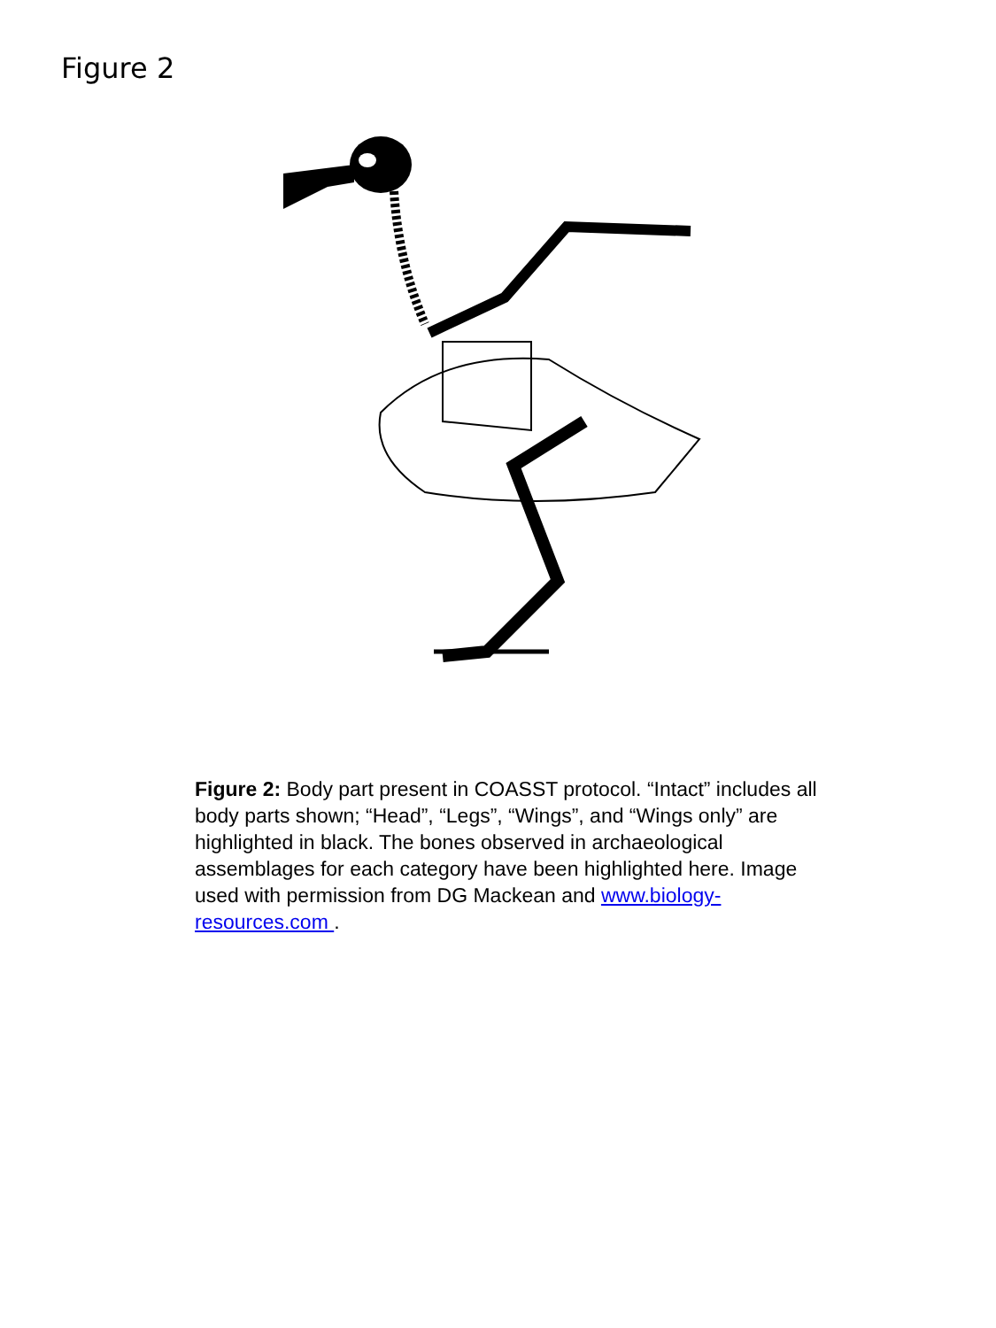Figure 2
Figure 2: Body part present in COASST protocol. “Intact” includes all body parts shown; “Head”, “Legs”, “Wings”, and “Wings only” are highlighted in black. The bones observed in archaeological assemblages for each category have been highlighted here. Image used with permission from DG Mackean and www.biology-resources.com .